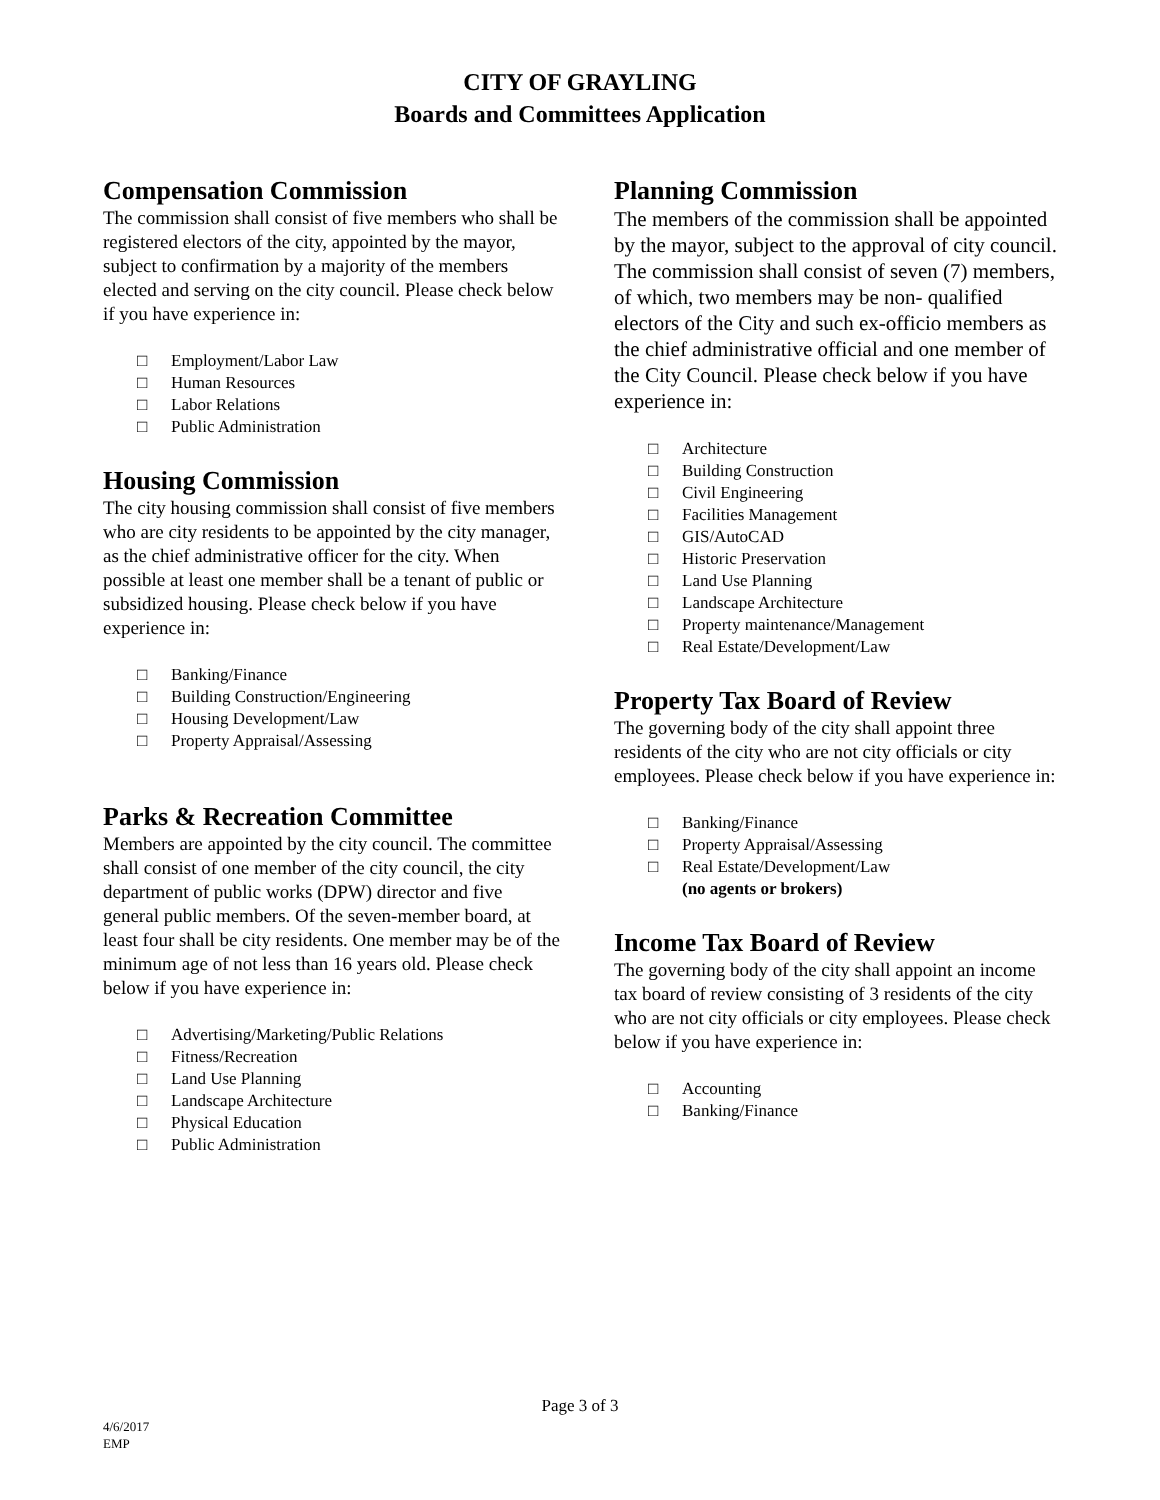CITY OF GRAYLING
Boards and Committees Application
Compensation Commission
The commission shall consist of five members who shall be registered electors of the city, appointed by the mayor, subject to confirmation by a majority of the members elected and serving on the city council. Please check below if you have experience in:
□ Employment/Labor Law
□ Human Resources
□ Labor Relations
□ Public Administration
Housing Commission
The city housing commission shall consist of five members who are city residents to be appointed by the city manager, as the chief administrative officer for the city. When possible at least one member shall be a tenant of public or subsidized housing. Please check below if you have experience in:
□ Banking/Finance
□ Building Construction/Engineering
□ Housing Development/Law
□ Property Appraisal/Assessing
Parks & Recreation Committee
Members are appointed by the city council. The committee shall consist of one member of the city council, the city department of public works (DPW) director and five general public members. Of the seven-member board, at least four shall be city residents. One member may be of the minimum age of not less than 16 years old. Please check below if you have experience in:
□ Advertising/Marketing/Public Relations
□ Fitness/Recreation
□ Land Use Planning
□ Landscape Architecture
□ Physical Education
□ Public Administration
Planning Commission
The members of the commission shall be appointed by the mayor, subject to the approval of city council. The commission shall consist of seven (7) members, of which, two members may be non- qualified electors of the City and such ex-officio members as the chief administrative official and one member of the City Council. Please check below if you have experience in:
□ Architecture
□ Building Construction
□ Civil Engineering
□ Facilities Management
□ GIS/AutoCAD
□ Historic Preservation
□ Land Use Planning
□ Landscape Architecture
□ Property maintenance/Management
□ Real Estate/Development/Law
Property Tax Board of Review
The governing body of the city shall appoint three residents of the city who are not city officials or city employees. Please check below if you have experience in:
□ Banking/Finance
□ Property Appraisal/Assessing
□ Real Estate/Development/Law
(no agents or brokers)
Income Tax Board of Review
The governing body of the city shall appoint an income tax board of review consisting of 3 residents of the city who are not city officials or city employees. Please check below if you have experience in:
□ Accounting
□ Banking/Finance
Page 3 of 3
4/6/2017
EMP